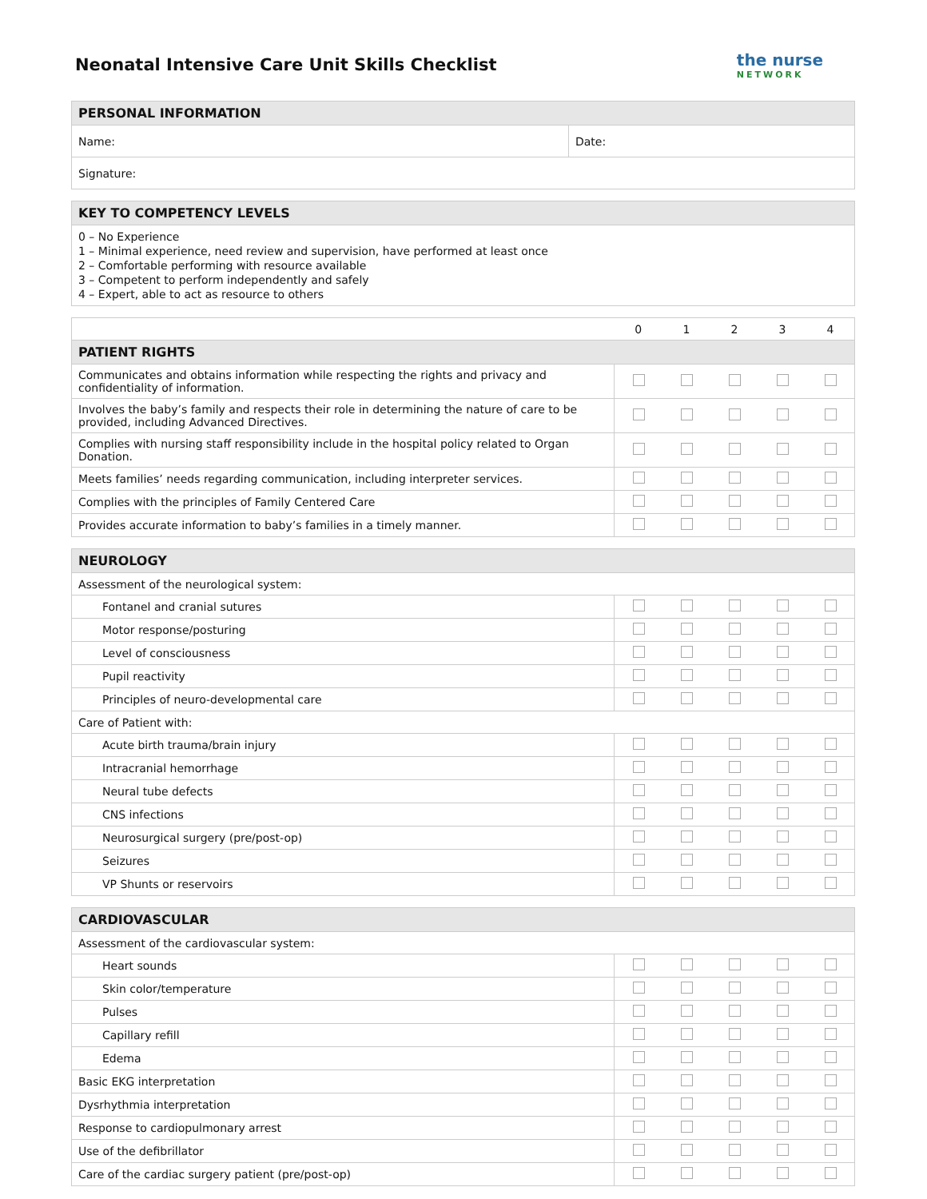Neonatal Intensive Care Unit Skills Checklist
the nurse
NETWORK
| PERSONAL INFORMATION | |
| --- | --- |
| Name: | Date: |
| Signature: | |
| KEY TO COMPETENCY LEVELS |
| --- |
| 0 – No Experience 1 – Minimal experience, need review and supervision, have performed at least once 2 – Comfortable performing with resource available 3 – Competent to perform independently and safely 4 – Expert, able to act as resource to others |
| | 0 | 1 | 2 | 3 | 4 |
| PATIENT RIGHTS | | | | | |
| Communicates and obtains information while respecting the rights and privacy and confidentiality of information. | | | | | |
| Involves the baby’s family and respects their role in determining the nature of care to be provided, including Advanced Directives. | | | | | |
| Complies with nursing staff responsibility include in the hospital policy related to Organ Donation. | | | | | |
| Meets families’ needs regarding communication, including interpreter services. | | | | | |
| Complies with the principles of Family Centered Care | | | | | |
| Provides accurate information to baby’s families in a timely manner. | | | | | |
| NEUROLOGY | | | | | |
| --- | --- | --- | --- | --- | --- |
| Assessment of the neurological system: | | | | | |
| Fontanel and cranial sutures | | | | | |
| Motor response/posturing | | | | | |
| Level of consciousness | | | | | |
| Pupil reactivity | | | | | |
| Principles of neuro-developmental care | | | | | |
| Care of Patient with: | | | | | |
| Acute birth trauma/brain injury | | | | | |
| Intracranial hemorrhage | | | | | |
| Neural tube defects | | | | | |
| CNS infections | | | | | |
| Neurosurgical surgery (pre/post-op) | | | | | |
| Seizures | | | | | |
| VP Shunts or reservoirs | | | | | |
| CARDIOVASCULAR | | | | | |
| --- | --- | --- | --- | --- | --- |
| Assessment of the cardiovascular system: | | | | | |
| Heart sounds | | | | | |
| Skin color/temperature | | | | | |
| Pulses | | | | | |
| Capillary refill | | | | | |
| Edema | | | | | |
| Basic EKG interpretation | | | | | |
| Dysrhythmia interpretation | | | | | |
| Response to cardiopulmonary arrest | | | | | |
| Use of the defibrillator | | | | | |
| Care of the cardiac surgery patient (pre/post-op) | | | | | |